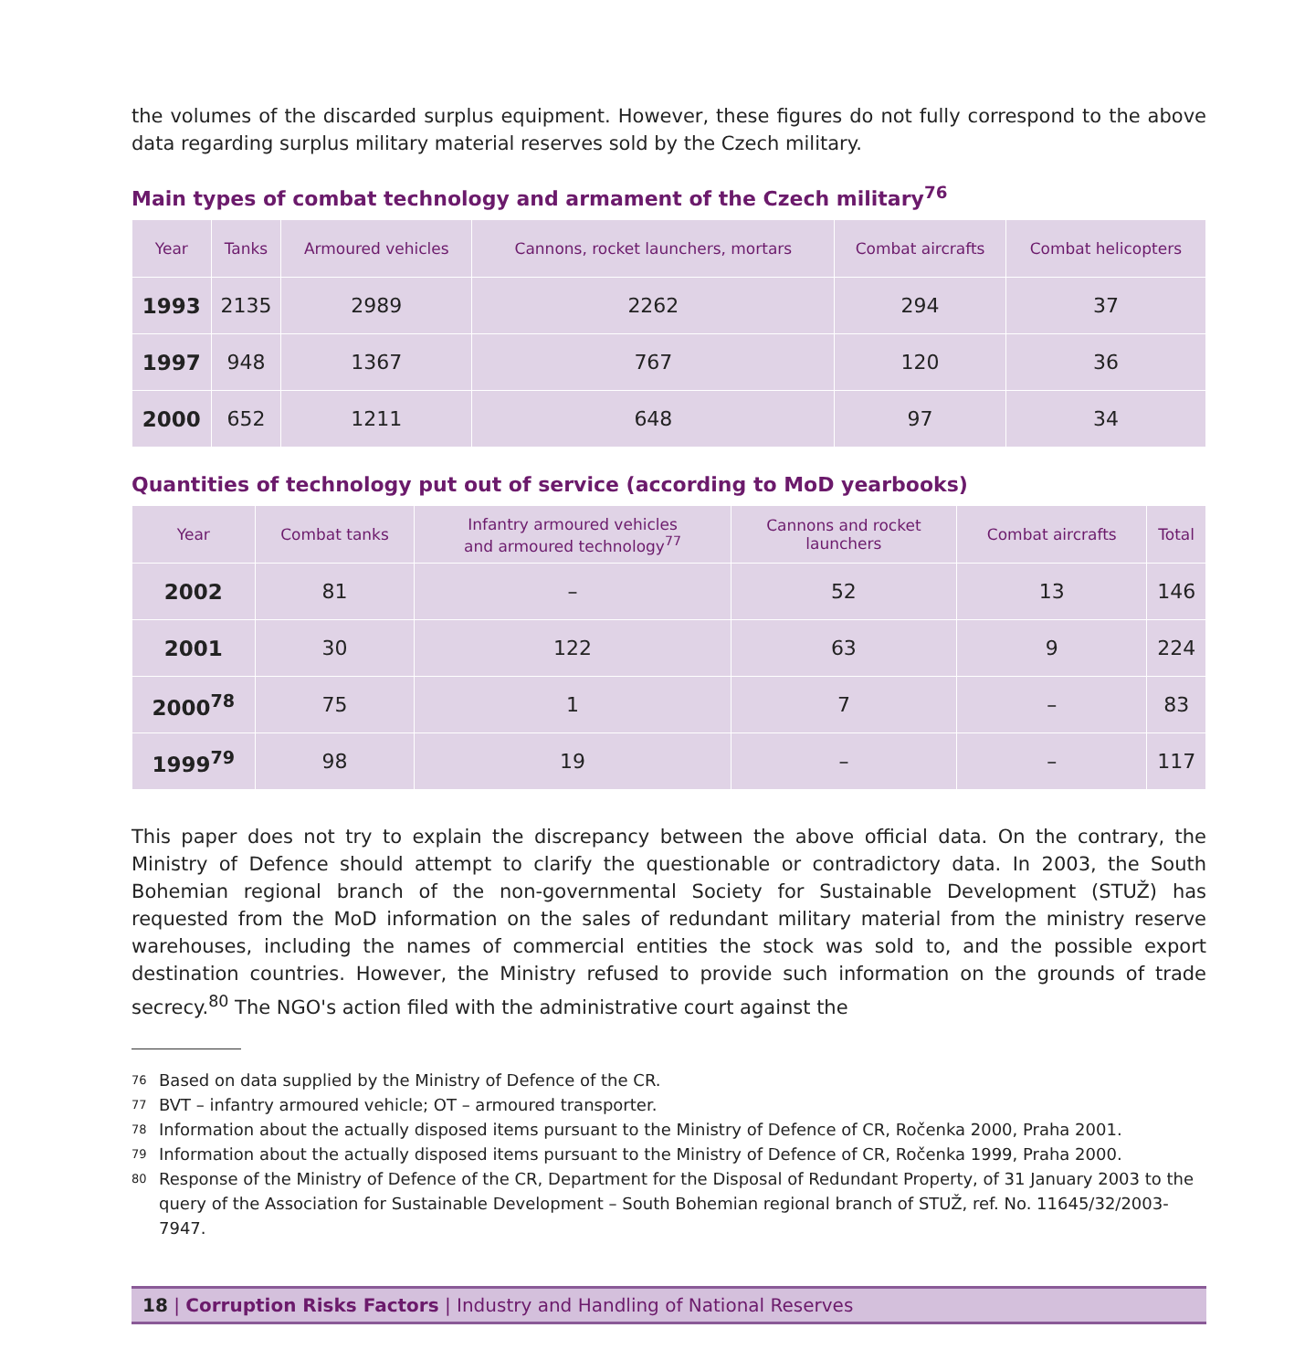the volumes of the discarded surplus equipment. However, these figures do not fully correspond to the above data regarding surplus military material reserves sold by the Czech military.
Main types of combat technology and armament of the Czech military<sup>76</sup>
| Year | Tanks | Armoured vehicles | Cannons, rocket launchers, mortars | Combat aircrafts | Combat helicopters |
| --- | --- | --- | --- | --- | --- |
| 1993 | 2135 | 2989 | 2262 | 294 | 37 |
| 1997 | 948 | 1367 | 767 | 120 | 36 |
| 2000 | 652 | 1211 | 648 | 97 | 34 |
Quantities of technology put out of service (according to MoD yearbooks)
| Year | Combat tanks | Infantry armoured vehicles and armoured technology<sup>77</sup> | Cannons and rocket launchers | Combat aircrafts | Total |
| --- | --- | --- | --- | --- | --- |
| 2002 | 81 | – | 52 | 13 | 146 |
| 2001 | 30 | 122 | 63 | 9 | 224 |
| 2000<sup>78</sup> | 75 | 1 | 7 | – | 83 |
| 1999<sup>79</sup> | 98 | 19 | – | – | 117 |
This paper does not try to explain the discrepancy between the above official data. On the contrary, the Ministry of Defence should attempt to clarify the questionable or contradictory data. In 2003, the South Bohemian regional branch of the non-governmental Society for Sustainable Development (STUŽ) has requested from the MoD information on the sales of redundant military material from the ministry reserve warehouses, including the names of commercial entities the stock was sold to, and the possible export destination countries. However, the Ministry refused to provide such information on the grounds of trade secrecy.<sup>80</sup> The NGO's action filed with the administrative court against the
76 Based on data supplied by the Ministry of Defence of the CR.
77 BVT – infantry armoured vehicle; OT – armoured transporter.
78 Information about the actually disposed items pursuant to the Ministry of Defence of CR, Ročenka 2000, Praha 2001.
79 Information about the actually disposed items pursuant to the Ministry of Defence of CR, Ročenka 1999, Praha 2000.
80
Response of the Ministry of Defence of the CR, Department for the Disposal of Redundant Property, of 31 January 2003 to the query of the Association for Sustainable Development – South Bohemian regional branch of STUŽ, ref. No. 11645/32/2003-7947.
18 | Corruption Risks Factors | Industry and Handling of National Reserves